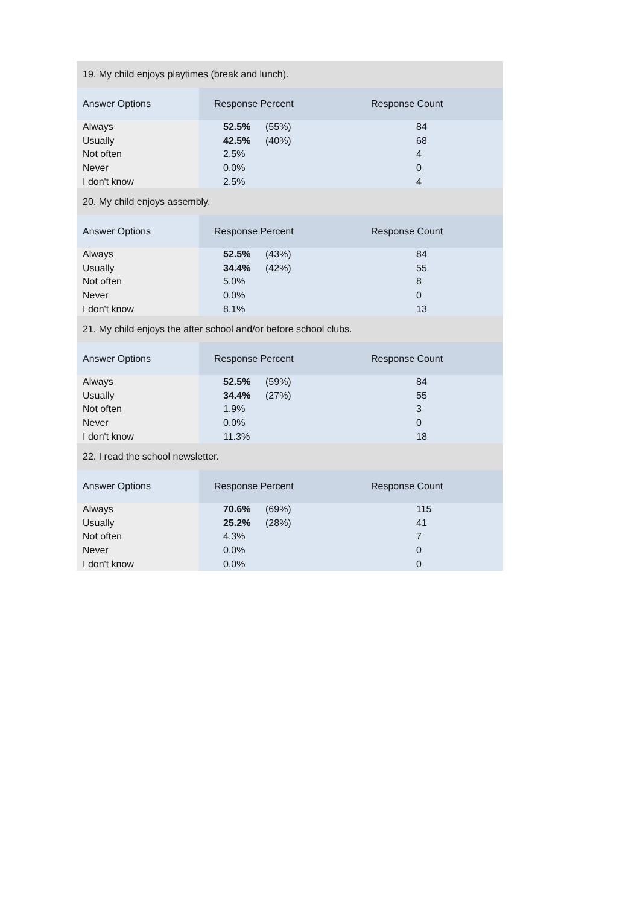| 19. My child enjoys playtimes (break and lunch). | | |
| Answer Options | Response Percent | Response Count |
| Always | 52.5% (55%) | 84 |
| Usually | 42.5% (40%) | 68 |
| Not often | 2.5% | 4 |
| Never | 0.0% | 0 |
| I don't know | 2.5% | 4 |
| 20. My child enjoys assembly. | | |
| Answer Options | Response Percent | Response Count |
| Always | 52.5% (43%) | 84 |
| Usually | 34.4% (42%) | 55 |
| Not often | 5.0% | 8 |
| Never | 0.0% | 0 |
| I don't know | 8.1% | 13 |
| 21. My child enjoys the after school and/or before school clubs. | | |
| Answer Options | Response Percent | Response Count |
| Always | 52.5% (59%) | 84 |
| Usually | 34.4% (27%) | 55 |
| Not often | 1.9% | 3 |
| Never | 0.0% | 0 |
| I don't know | 11.3% | 18 |
| 22. I read the school newsletter. | | |
| Answer Options | Response Percent | Response Count |
| Always | 70.6% (69%) | 115 |
| Usually | 25.2% (28%) | 41 |
| Not often | 4.3% | 7 |
| Never | 0.0% | 0 |
| I don't know | 0.0% | 0 |